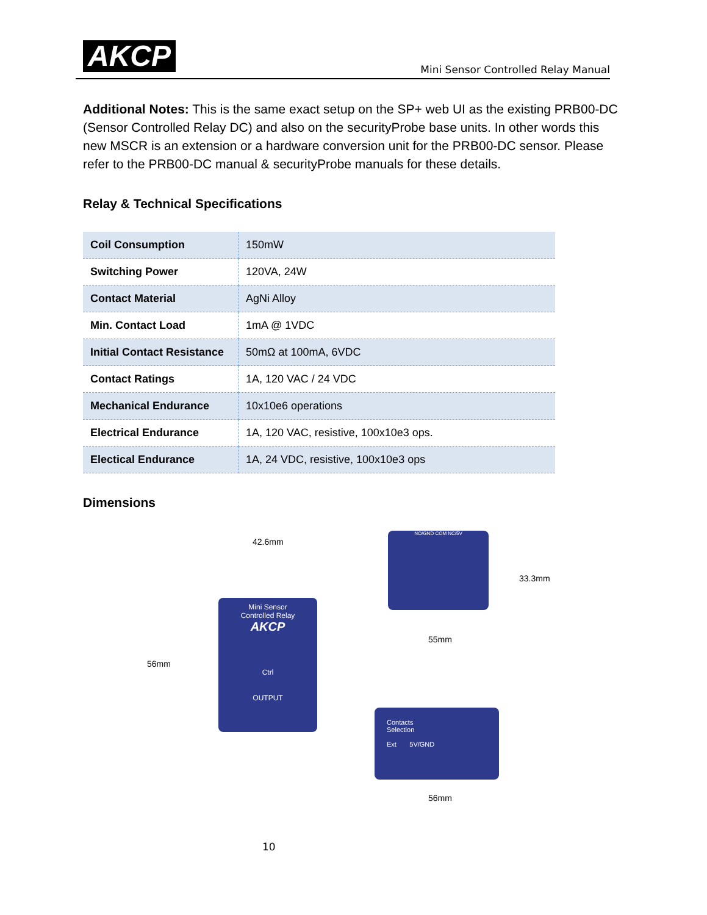AKCP
Mini Sensor Controlled Relay Manual
Additional Notes: This is the same exact setup on the SP+ web UI as the existing PRB00-DC (Sensor Controlled Relay DC) and also on the securityProbe base units. In other words this new MSCR is an extension or a hardware conversion unit for the PRB00-DC sensor. Please refer to the PRB00-DC manual & securityProbe manuals for these details.
Relay & Technical Specifications
| Coil Consumption | 150mW |
| Switching Power | 120VA, 24W |
| Contact Material | AgNi Alloy |
| Min. Contact Load | 1mA @ 1VDC |
| Initial Contact Resistance | 50mΩ at 100mA, 6VDC |
| Contact Ratings | 1A, 120 VAC / 24 VDC |
| Mechanical Endurance | 10x10e6 operations |
| Electrical Endurance | 1A, 120 VAC, resistive, 100x10e3 ops. |
| Electical Endurance | 1A, 24 VDC, resistive, 100x10e3 ops |
Dimensions
42.6mm
56mm
Mini Sensor
Controlled Relay
AKCP
Ctrl
OUTPUT
NO/GND COM NC/5V
33.3mm
55mm
Contacts
Selection
Ext 5V/GND
56mm
10